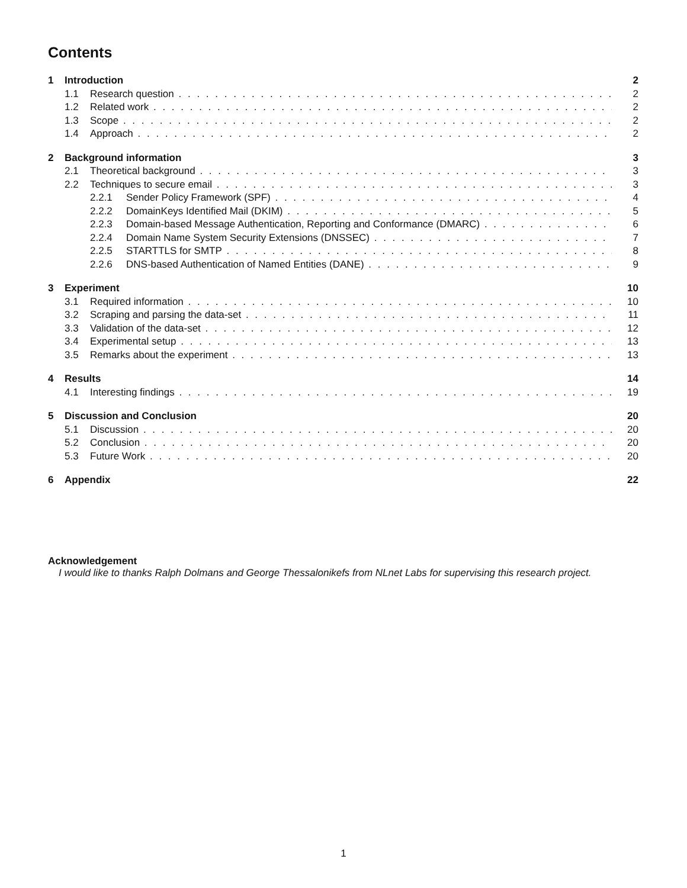Contents
1 Introduction 2
1.1 Research question 2
1.2 Related work 2
1.3 Scope 2
1.4 Approach 2
2 Background information 3
2.1 Theoretical background 3
2.2 Techniques to secure email 3
2.2.1 Sender Policy Framework (SPF) 4
2.2.2 DomainKeys Identified Mail (DKIM) 5
2.2.3 Domain-based Message Authentication, Reporting and Conformance (DMARC) 6
2.2.4 Domain Name System Security Extensions (DNSSEC) 7
2.2.5 STARTTLS for SMTP 8
2.2.6 DNS-based Authentication of Named Entities (DANE) 9
3 Experiment 10
3.1 Required information 10
3.2 Scraping and parsing the data-set 11
3.3 Validation of the data-set 12
3.4 Experimental setup 13
3.5 Remarks about the experiment 13
4 Results 14
4.1 Interesting findings 19
5 Discussion and Conclusion 20
5.1 Discussion 20
5.2 Conclusion 20
5.3 Future Work 20
6 Appendix 22
Acknowledgement
I would like to thanks Ralph Dolmans and George Thessalonikefs from NLnet Labs for supervising this research project.
1